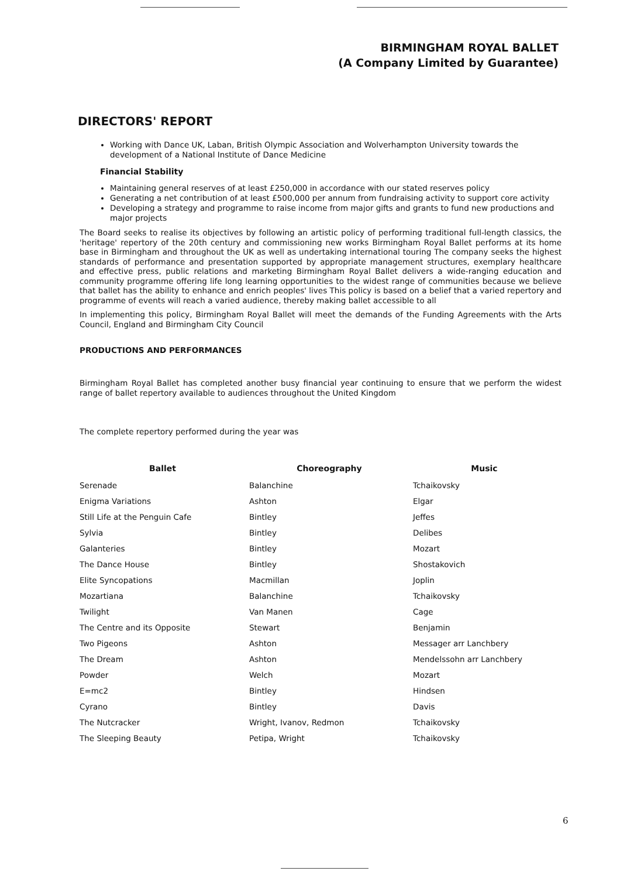BIRMINGHAM ROYAL BALLET
(A Company Limited by Guarantee)
DIRECTORS' REPORT
Working with Dance UK, Laban, British Olympic Association and Wolverhampton University towards the development of a National Institute of Dance Medicine
Financial Stability
Maintaining general reserves of at least £250,000 in accordance with our stated reserves policy
Generating a net contribution of at least £500,000 per annum from fundraising activity to support core activity
Developing a strategy and programme to raise income from major gifts and grants to fund new productions and major projects
The Board seeks to realise its objectives by following an artistic policy of performing traditional full-length classics, the 'heritage' repertory of the 20th century and commissioning new works Birmingham Royal Ballet performs at its home base in Birmingham and throughout the UK as well as undertaking international touring The company seeks the highest standards of performance and presentation supported by appropriate management structures, exemplary healthcare and effective press, public relations and marketing Birmingham Royal Ballet delivers a wide-ranging education and community programme offering life long learning opportunities to the widest range of communities because we believe that ballet has the ability to enhance and enrich peoples' lives This policy is based on a belief that a varied repertory and programme of events will reach a varied audience, thereby making ballet accessible to all
In implementing this policy, Birmingham Royal Ballet will meet the demands of the Funding Agreements with the Arts Council, England and Birmingham City Council
PRODUCTIONS AND PERFORMANCES
Birmingham Royal Ballet has completed another busy financial year continuing to ensure that we perform the widest range of ballet repertory available to audiences throughout the United Kingdom
The complete repertory performed during the year was
| Ballet | Choreography | Music |
| --- | --- | --- |
| Serenade | Balanchine | Tchaikovsky |
| Enigma Variations | Ashton | Elgar |
| Still Life at the Penguin Cafe | Bintley | Jeffes |
| Sylvia | Bintley | Delibes |
| Galanteries | Bintley | Mozart |
| The Dance House | Bintley | Shostakovich |
| Elite Syncopations | Macmillan | Joplin |
| Mozartiana | Balanchine | Tchaikovsky |
| Twilight | Van Manen | Cage |
| The Centre and its Opposite | Stewart | Benjamin |
| Two Pigeons | Ashton | Messager arr Lanchbery |
| The Dream | Ashton | Mendelssohn arr Lanchbery |
| Powder | Welch | Mozart |
| E=mc2 | Bintley | Hindsen |
| Cyrano | Bintley | Davis |
| The Nutcracker | Wright, Ivanov, Redmon | Tchaikovsky |
| The Sleeping Beauty | Petipa, Wright | Tchaikovsky |
6